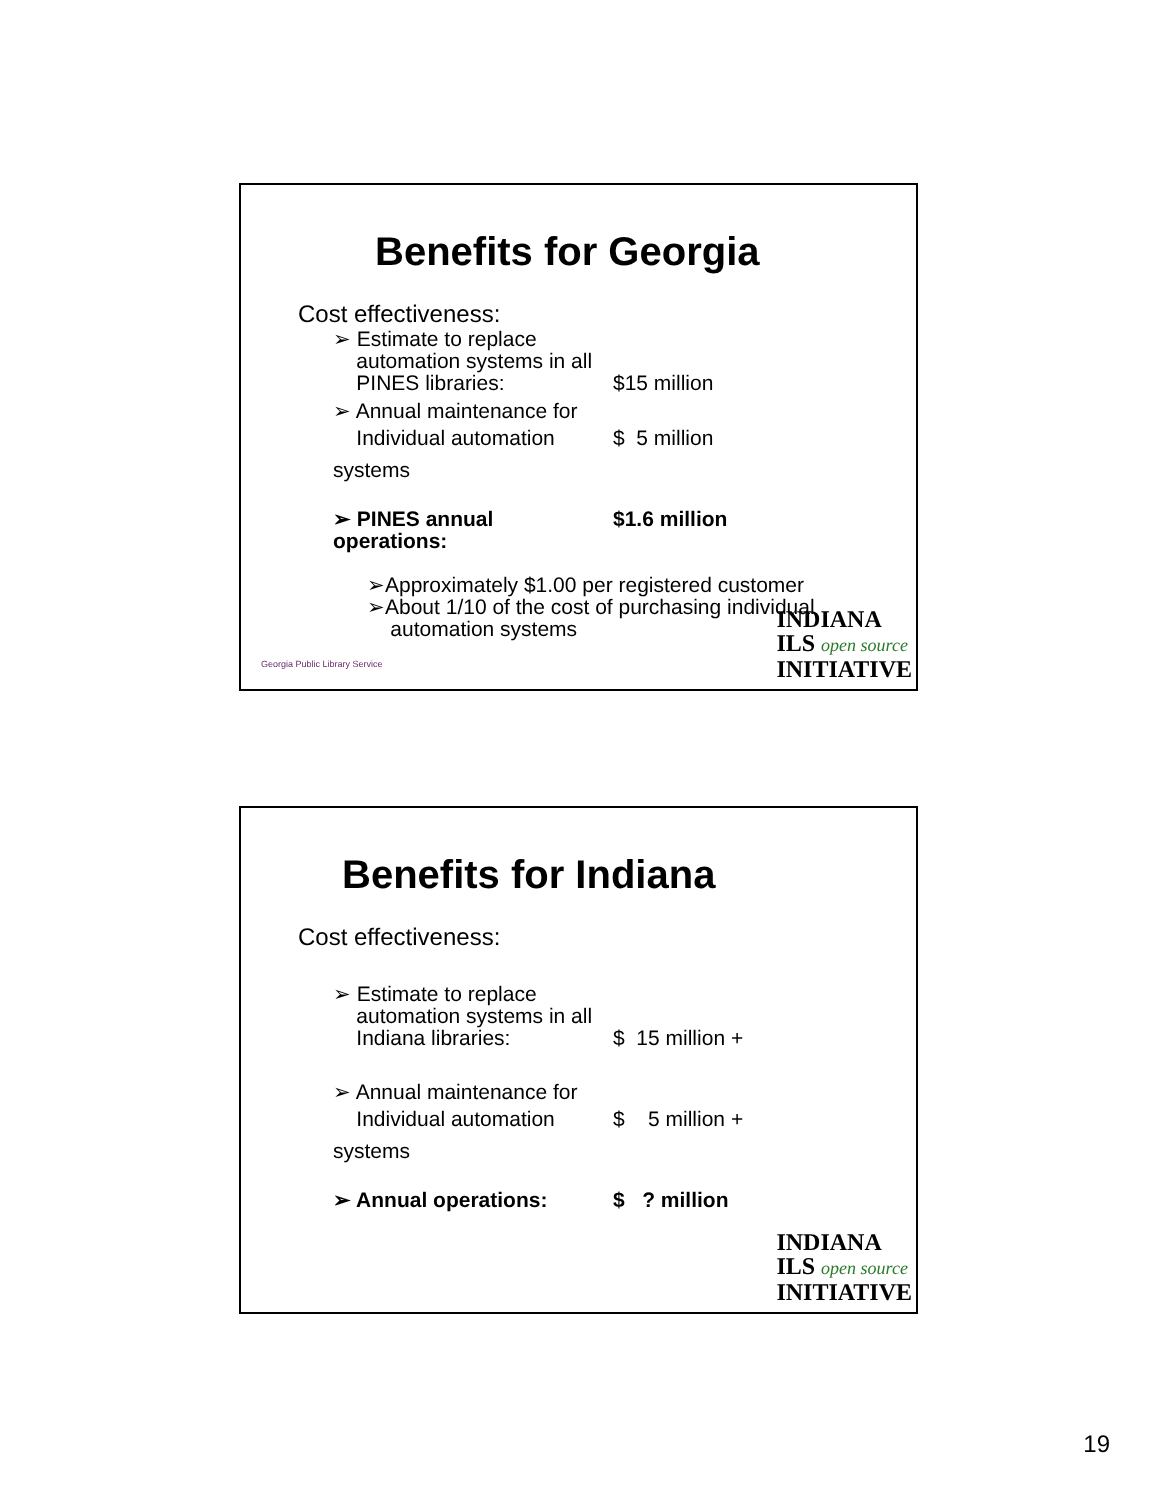Benefits for Georgia
Cost effectiveness:
➢ Estimate to replace
automation systems in all
PINES libraries:
$15 million
➢ Annual maintenance for
Individual automation systems
$ 5 million
➢ PINES annual operations: $1.6 million
➢Approximately $1.00 per registered customer
➢About 1/10 of the cost of purchasing individual
automation systems
Georgia Public Library Service
INDIANA
ILS open source
INITIATIVE
Benefits for Indiana
Cost effectiveness:
➢ Estimate to replace
automation systems in all
Indiana libraries:
$ 15 million +
➢ Annual maintenance for
Individual automation systems
$ 5 million +
➢ Annual operations: $ ? million
INDIANA
ILS open source
INITIATIVE
19